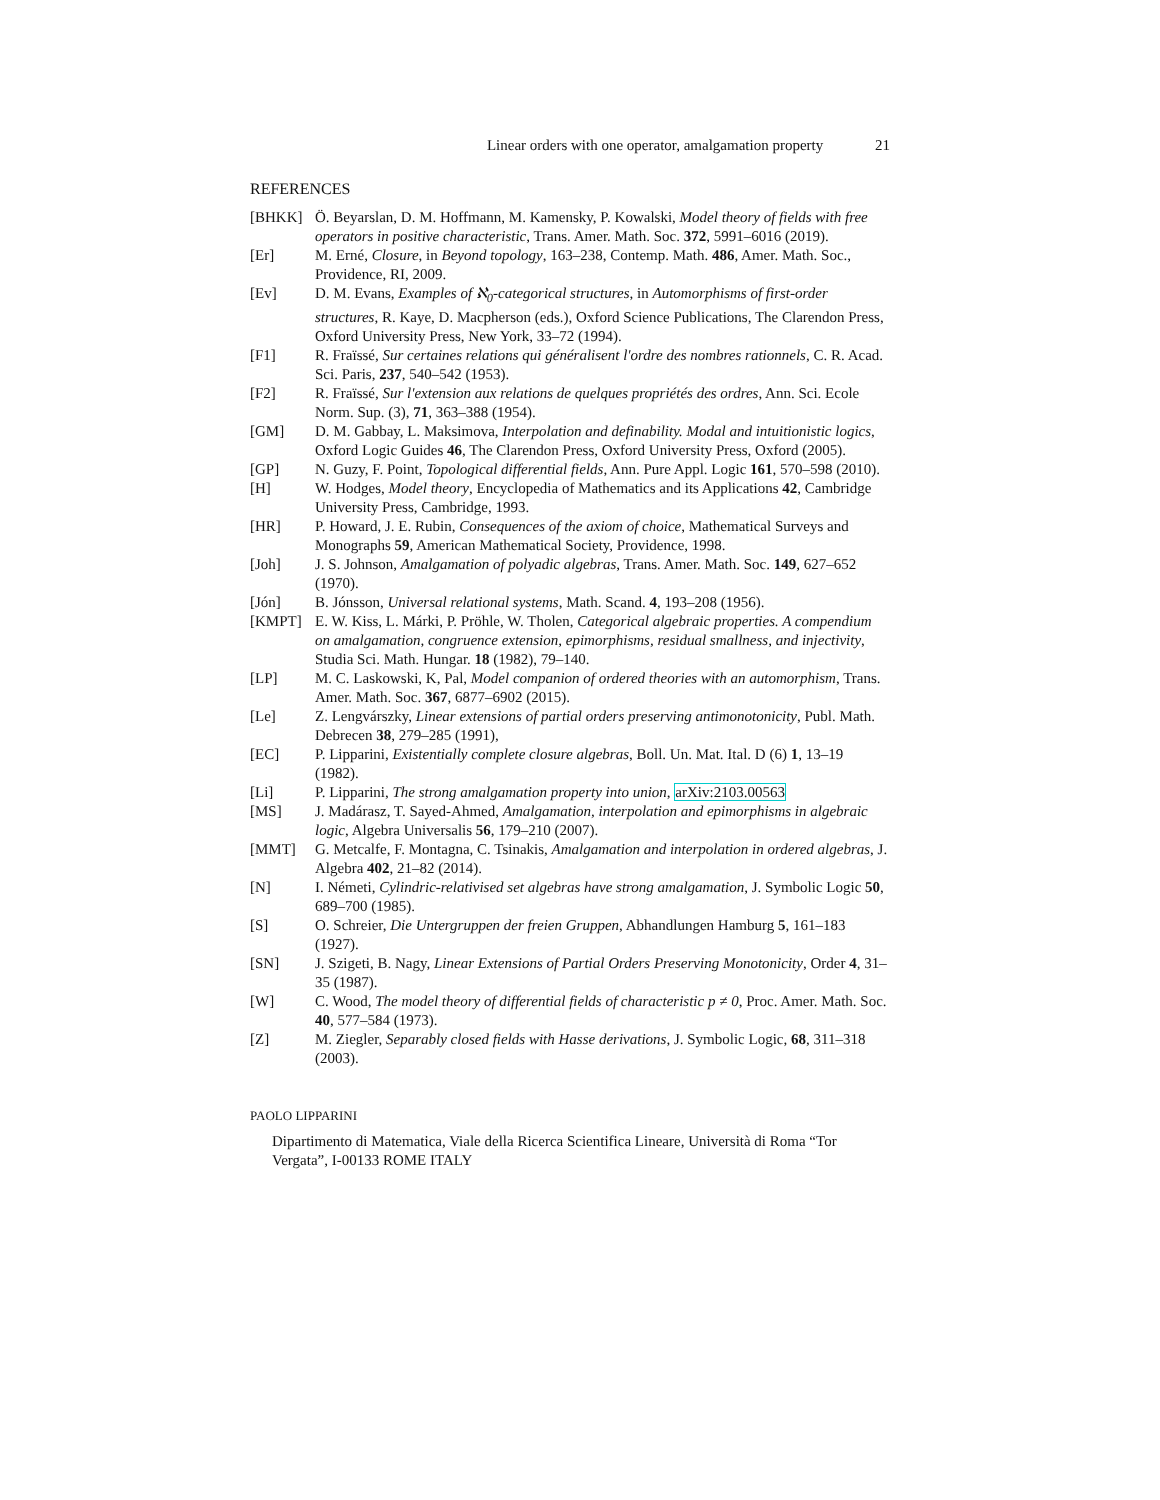Linear orders with one operator, amalgamation property 21
REFERENCES
[BHKK] Ö. Beyarslan, D. M. Hoffmann, M. Kamensky, P. Kowalski, Model theory of fields with free operators in positive characteristic, Trans. Amer. Math. Soc. 372, 5991–6016 (2019).
[Er] M. Erné, Closure, in Beyond topology, 163–238, Contemp. Math. 486, Amer. Math. Soc., Providence, RI, 2009.
[Ev] D. M. Evans, Examples of ℵ<sub>0</sub>-categorical structures, in Automorphisms of first-order structures, R. Kaye, D. Macpherson (eds.), Oxford Science Publications, The Clarendon Press, Oxford University Press, New York, 33–72 (1994).
[F1] R. Fraïssé, Sur certaines relations qui généralisent l'ordre des nombres rationnels, C. R. Acad. Sci. Paris, 237, 540–542 (1953).
[F2] R. Fraïssé, Sur l'extension aux relations de quelques propriétés des ordres, Ann. Sci. Ecole Norm. Sup. (3), 71, 363–388 (1954).
[GM] D. M. Gabbay, L. Maksimova, Interpolation and definability. Modal and intuitionistic logics, Oxford Logic Guides 46, The Clarendon Press, Oxford University Press, Oxford (2005).
[GP] N. Guzy, F. Point, Topological differential fields, Ann. Pure Appl. Logic 161, 570–598 (2010).
[H] W. Hodges, Model theory, Encyclopedia of Mathematics and its Applications 42, Cambridge University Press, Cambridge, 1993.
[HR] P. Howard, J. E. Rubin, Consequences of the axiom of choice, Mathematical Surveys and Monographs 59, American Mathematical Society, Providence, 1998.
[Joh] J. S. Johnson, Amalgamation of polyadic algebras, Trans. Amer. Math. Soc. 149, 627–652 (1970).
[Jón] B. Jónsson, Universal relational systems, Math. Scand. 4, 193–208 (1956).
[KMPT] E. W. Kiss, L. Márki, P. Pröhle, W. Tholen, Categorical algebraic properties. A compendium on amalgamation, congruence extension, epimorphisms, residual smallness, and injectivity, Studia Sci. Math. Hungar. 18 (1982), 79–140.
[LP] M. C. Laskowski, K, Pal, Model companion of ordered theories with an automorphism, Trans. Amer. Math. Soc. 367, 6877–6902 (2015).
[Le] Z. Lengvárszky, Linear extensions of partial orders preserving antimonotonicity, Publ. Math. Debrecen 38, 279–285 (1991),
[EC] P. Lipparini, Existentially complete closure algebras, Boll. Un. Mat. Ital. D (6) 1, 13–19 (1982).
[Li] P. Lipparini, The strong amalgamation property into union, arXiv:2103.00563
[MS] J. Madárasz, T. Sayed-Ahmed, Amalgamation, interpolation and epimorphisms in algebraic logic, Algebra Universalis 56, 179–210 (2007).
[MMT] G. Metcalfe, F. Montagna, C. Tsinakis, Amalgamation and interpolation in ordered algebras, J. Algebra 402, 21–82 (2014).
[N] I. Németi, Cylindric-relativised set algebras have strong amalgamation, J. Symbolic Logic 50, 689–700 (1985).
[S] O. Schreier, Die Untergruppen der freien Gruppen, Abhandlungen Hamburg 5, 161–183 (1927).
[SN] J. Szigeti, B. Nagy, Linear Extensions of Partial Orders Preserving Monotonicity, Order 4, 31–35 (1987).
[W] C. Wood, The model theory of differential fields of characteristic p ≠ 0, Proc. Amer. Math. Soc. 40, 577–584 (1973).
[Z] M. Ziegler, Separably closed fields with Hasse derivations, J. Symbolic Logic, 68, 311–318 (2003).
PAOLO LIPPARINI
Dipartimento di Matematica, Viale della Ricerca Scientifica Lineare, Università di Roma “Tor Vergata”, I-00133 ROME ITALY